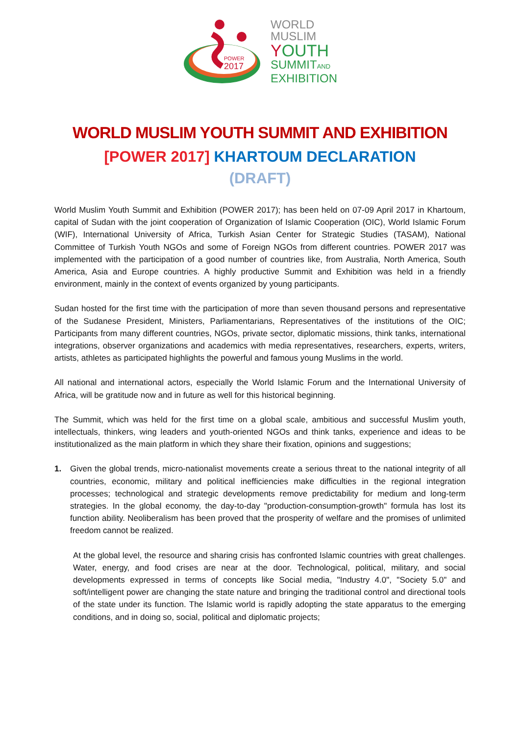POWER
2017
WORLD
MUSLIM
YOUTH
SUMMITAND
EXHIBITION
WORLD MUSLIM YOUTH SUMMIT AND EXHIBITION
[POWER 2017] KHARTOUM DECLARATION
(DRAFT)
World Muslim Youth Summit and Exhibition (POWER 2017); has been held on 07-09 April 2017 in Khartoum, capital of Sudan with the joint cooperation of Organization of Islamic Cooperation (OIC), World Islamic Forum (WIF), International University of Africa, Turkish Asian Center for Strategic Studies (TASAM), National Committee of Turkish Youth NGOs and some of Foreign NGOs from different countries. POWER 2017 was implemented with the participation of a good number of countries like, from Australia, North America, South America, Asia and Europe countries. A highly productive Summit and Exhibition was held in a friendly environment, mainly in the context of events organized by young participants.
Sudan hosted for the first time with the participation of more than seven thousand persons and representative of the Sudanese President, Ministers, Parliamentarians, Representatives of the institutions of the OIC; Participants from many different countries, NGOs, private sector, diplomatic missions, think tanks, international integrations, observer organizations and academics with media representatives, researchers, experts, writers, artists, athletes as participated highlights the powerful and famous young Muslims in the world.
All national and international actors, especially the World Islamic Forum and the International University of Africa, will be gratitude now and in future as well for this historical beginning.
The Summit, which was held for the first time on a global scale, ambitious and successful Muslim youth, intellectuals, thinkers, wing leaders and youth-oriented NGOs and think tanks, experience and ideas to be institutionalized as the main platform in which they share their fixation, opinions and suggestions;
1. Given the global trends, micro-nationalist movements create a serious threat to the national integrity of all countries, economic, military and political inefficiencies make difficulties in the regional integration processes; technological and strategic developments remove predictability for medium and long-term strategies. In the global economy, the day-to-day "production-consumption-growth" formula has lost its function ability. Neoliberalism has been proved that the prosperity of welfare and the promises of unlimited freedom cannot be realized.
At the global level, the resource and sharing crisis has confronted Islamic countries with great challenges. Water, energy, and food crises are near at the door. Technological, political, military, and social developments expressed in terms of concepts like Social media, "Industry 4.0", "Society 5.0" and soft/intelligent power are changing the state nature and bringing the traditional control and directional tools of the state under its function. The Islamic world is rapidly adopting the state apparatus to the emerging conditions, and in doing so, social, political and diplomatic projects;